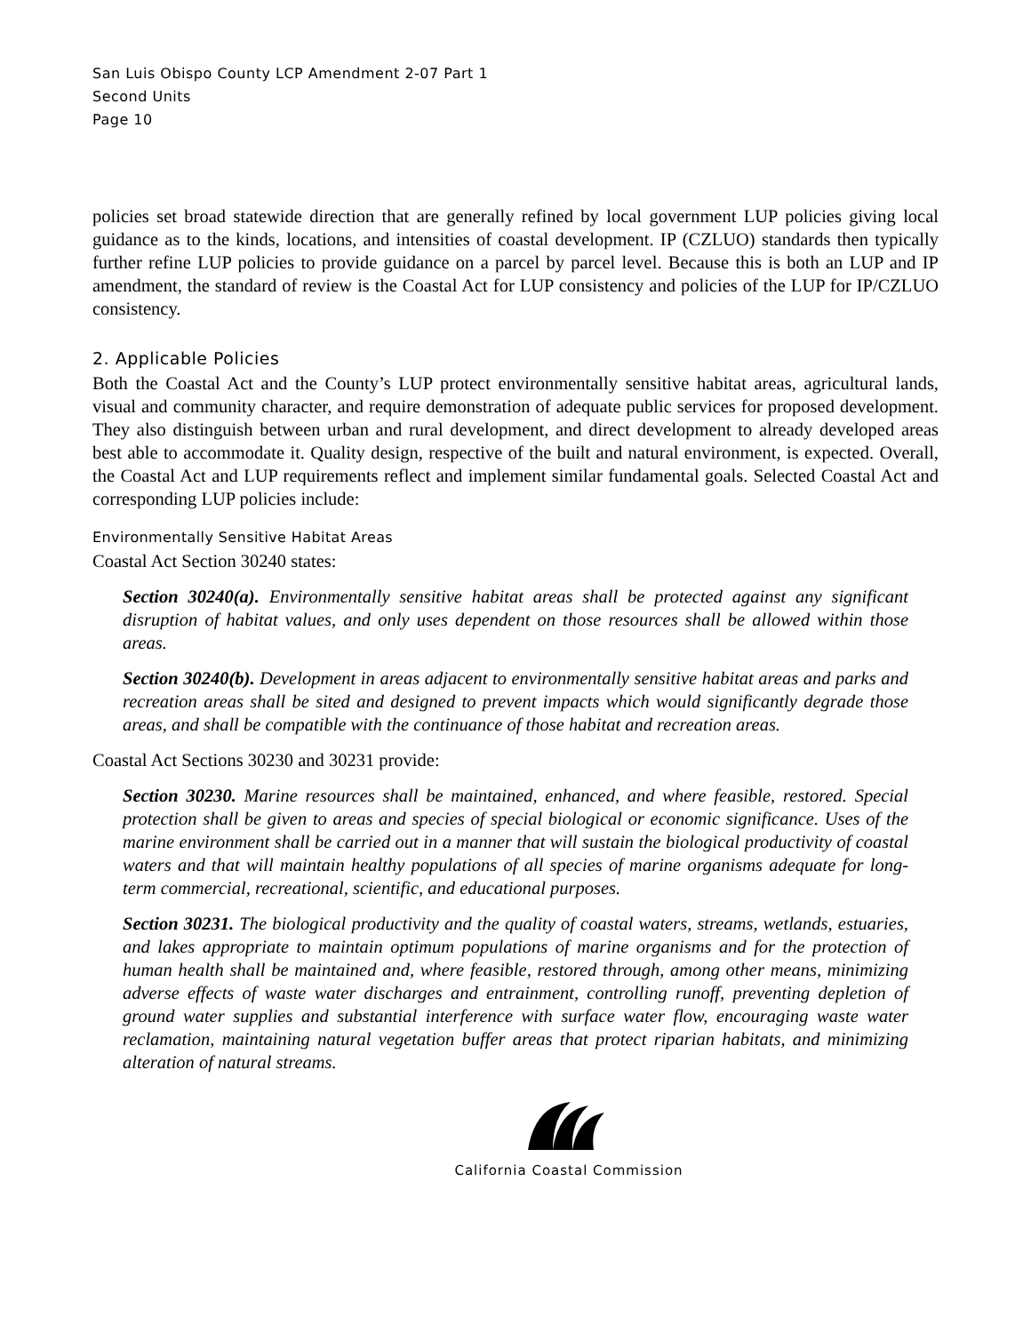San Luis Obispo County LCP Amendment 2-07 Part 1
Second Units
Page 10
policies set broad statewide direction that are generally refined by local government LUP policies giving local guidance as to the kinds, locations, and intensities of coastal development. IP (CZLUO) standards then typically further refine LUP policies to provide guidance on a parcel by parcel level. Because this is both an LUP and IP amendment, the standard of review is the Coastal Act for LUP consistency and policies of the LUP for IP/CZLUO consistency.
2. Applicable Policies
Both the Coastal Act and the County’s LUP protect environmentally sensitive habitat areas, agricultural lands, visual and community character, and require demonstration of adequate public services for proposed development. They also distinguish between urban and rural development, and direct development to already developed areas best able to accommodate it. Quality design, respective of the built and natural environment, is expected. Overall, the Coastal Act and LUP requirements reflect and implement similar fundamental goals. Selected Coastal Act and corresponding LUP policies include:
Environmentally Sensitive Habitat Areas
Coastal Act Section 30240 states:
Section 30240(a). Environmentally sensitive habitat areas shall be protected against any significant disruption of habitat values, and only uses dependent on those resources shall be allowed within those areas.
Section 30240(b). Development in areas adjacent to environmentally sensitive habitat areas and parks and recreation areas shall be sited and designed to prevent impacts which would significantly degrade those areas, and shall be compatible with the continuance of those habitat and recreation areas.
Coastal Act Sections 30230 and 30231 provide:
Section 30230. Marine resources shall be maintained, enhanced, and where feasible, restored. Special protection shall be given to areas and species of special biological or economic significance. Uses of the marine environment shall be carried out in a manner that will sustain the biological productivity of coastal waters and that will maintain healthy populations of all species of marine organisms adequate for long-term commercial, recreational, scientific, and educational purposes.
Section 30231. The biological productivity and the quality of coastal waters, streams, wetlands, estuaries, and lakes appropriate to maintain optimum populations of marine organisms and for the protection of human health shall be maintained and, where feasible, restored through, among other means, minimizing adverse effects of waste water discharges and entrainment, controlling runoff, preventing depletion of ground water supplies and substantial interference with surface water flow, encouraging waste water reclamation, maintaining natural vegetation buffer areas that protect riparian habitats, and minimizing alteration of natural streams.
California Coastal Commission